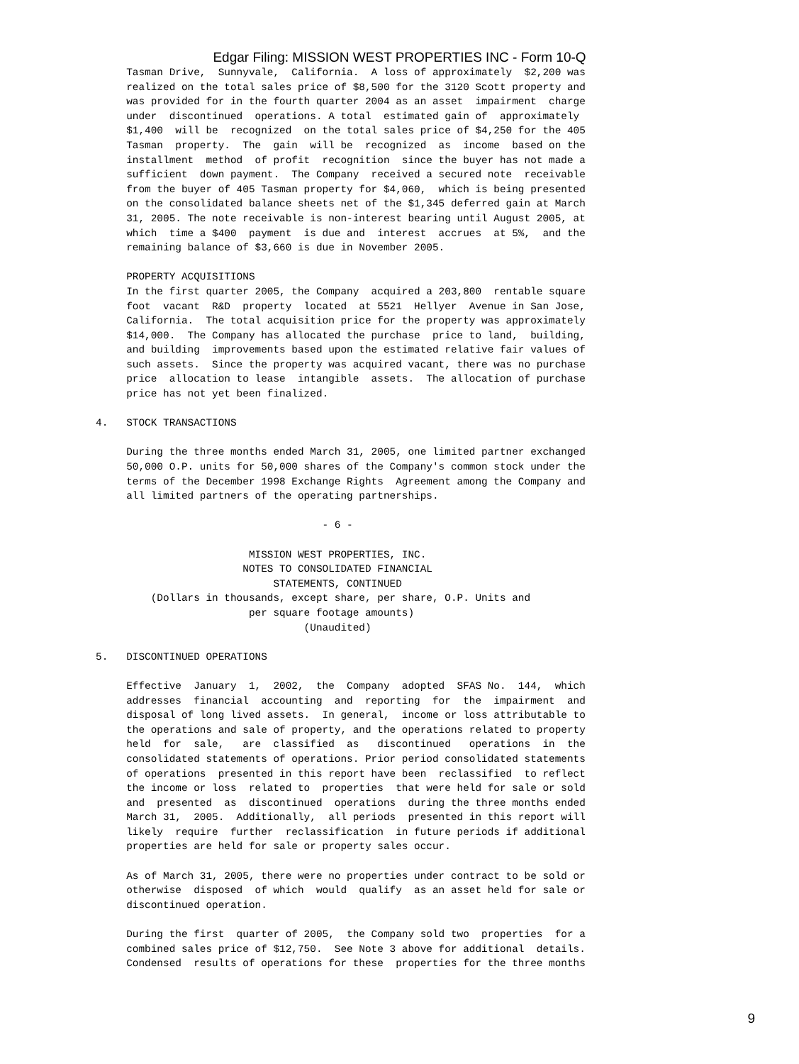Edgar Filing: MISSION WEST PROPERTIES INC - Form 10-Q
     Tasman Drive,  Sunnyvale,  California.  A loss of approximately  $2,200 was
     realized on the total sales price of $8,500 for the 3120 Scott property and
     was provided for in the fourth quarter 2004 as an asset  impairment  charge
     under  discontinued  operations. A total  estimated gain of  approximately
     $1,400  will be  recognized  on the total sales price of $4,250 for the 405
     Tasman  property.  The  gain  will be  recognized  as  income  based on the
     installment  method  of profit  recognition  since the buyer has not made a
     sufficient  down payment.  The Company  received a secured note  receivable
     from the buyer of 405 Tasman property for $4,060,  which is being presented
     on the consolidated balance sheets net of the $1,345 deferred gain at March
     31, 2005. The note receivable is non-interest bearing until August 2005, at
     which  time a $400  payment  is due and  interest  accrues  at 5%,  and the
     remaining balance of $3,660 is due in November 2005.

     PROPERTY ACQUISITIONS
     In the first quarter 2005, the Company  acquired a 203,800  rentable square
     foot  vacant  R&D  property  located  at 5521  Hellyer  Avenue in San Jose,
     California.  The total acquisition price for the property was approximately
     $14,000.  The Company has allocated the purchase  price to land,  building,
     and building  improvements based upon the estimated relative fair values of
     such assets.  Since the property was acquired vacant, there was no purchase
     price  allocation to lease  intangible  assets.  The allocation of purchase
     price has not yet been finalized.

4.   STOCK TRANSACTIONS

     During the three months ended March 31, 2005, one limited partner exchanged
     50,000 O.P. units for 50,000 shares of the Company's common stock under the
     terms of the December 1998 Exchange Rights  Agreement among the Company and
     all limited partners of the operating partnerships.

                                     - 6 -

                         MISSION WEST PROPERTIES, INC.
                        NOTES TO CONSOLIDATED FINANCIAL
                             STATEMENTS, CONTINUED
         (Dollars in thousands, except share, per share, O.P. Units and
                         per square footage amounts)
                                  (Unaudited)

5.   DISCONTINUED OPERATIONS

     Effective  January  1,  2002,  the  Company  adopted  SFAS No.  144,  which
     addresses  financial  accounting  and  reporting  for  the  impairment  and
     disposal of long lived assets.  In general,  income or loss attributable to
     the operations and sale of property, and the operations related to property
     held  for  sale,   are  classified  as   discontinued   operations  in  the
     consolidated statements of operations. Prior period consolidated statements
     of operations  presented in this report have been  reclassified  to reflect
     the income or loss  related to  properties  that were held for sale or sold
     and  presented  as  discontinued  operations  during the three months ended
     March 31,  2005.  Additionally,  all periods  presented in this report will
     likely  require  further  reclassification  in future periods if additional
     properties are held for sale or property sales occur.

     As of March 31, 2005, there were no properties under contract to be sold or
     otherwise  disposed  of which  would  qualify  as an asset held for sale or
     discontinued operation.

     During the first  quarter of 2005,  the Company sold two  properties  for a
     combined sales price of $12,750.  See Note 3 above for additional  details.
     Condensed  results of operations for these  properties for the three months
9